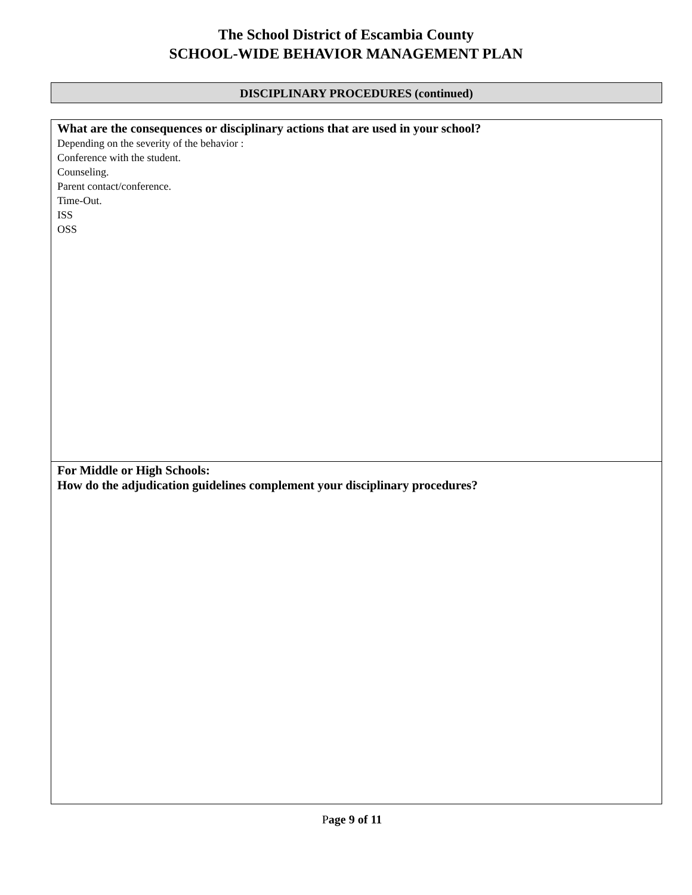The School District of Escambia County
SCHOOL-WIDE BEHAVIOR MANAGEMENT PLAN
DISCIPLINARY PROCEDURES (continued)
What are the consequences or disciplinary actions that are used in your school?
Depending on the severity of the behavior :
Conference with the student.
Counseling.
Parent contact/conference.
Time-Out.
ISS
OSS
For Middle or High Schools:
How do the adjudication guidelines complement your disciplinary procedures?
Page 9 of 11